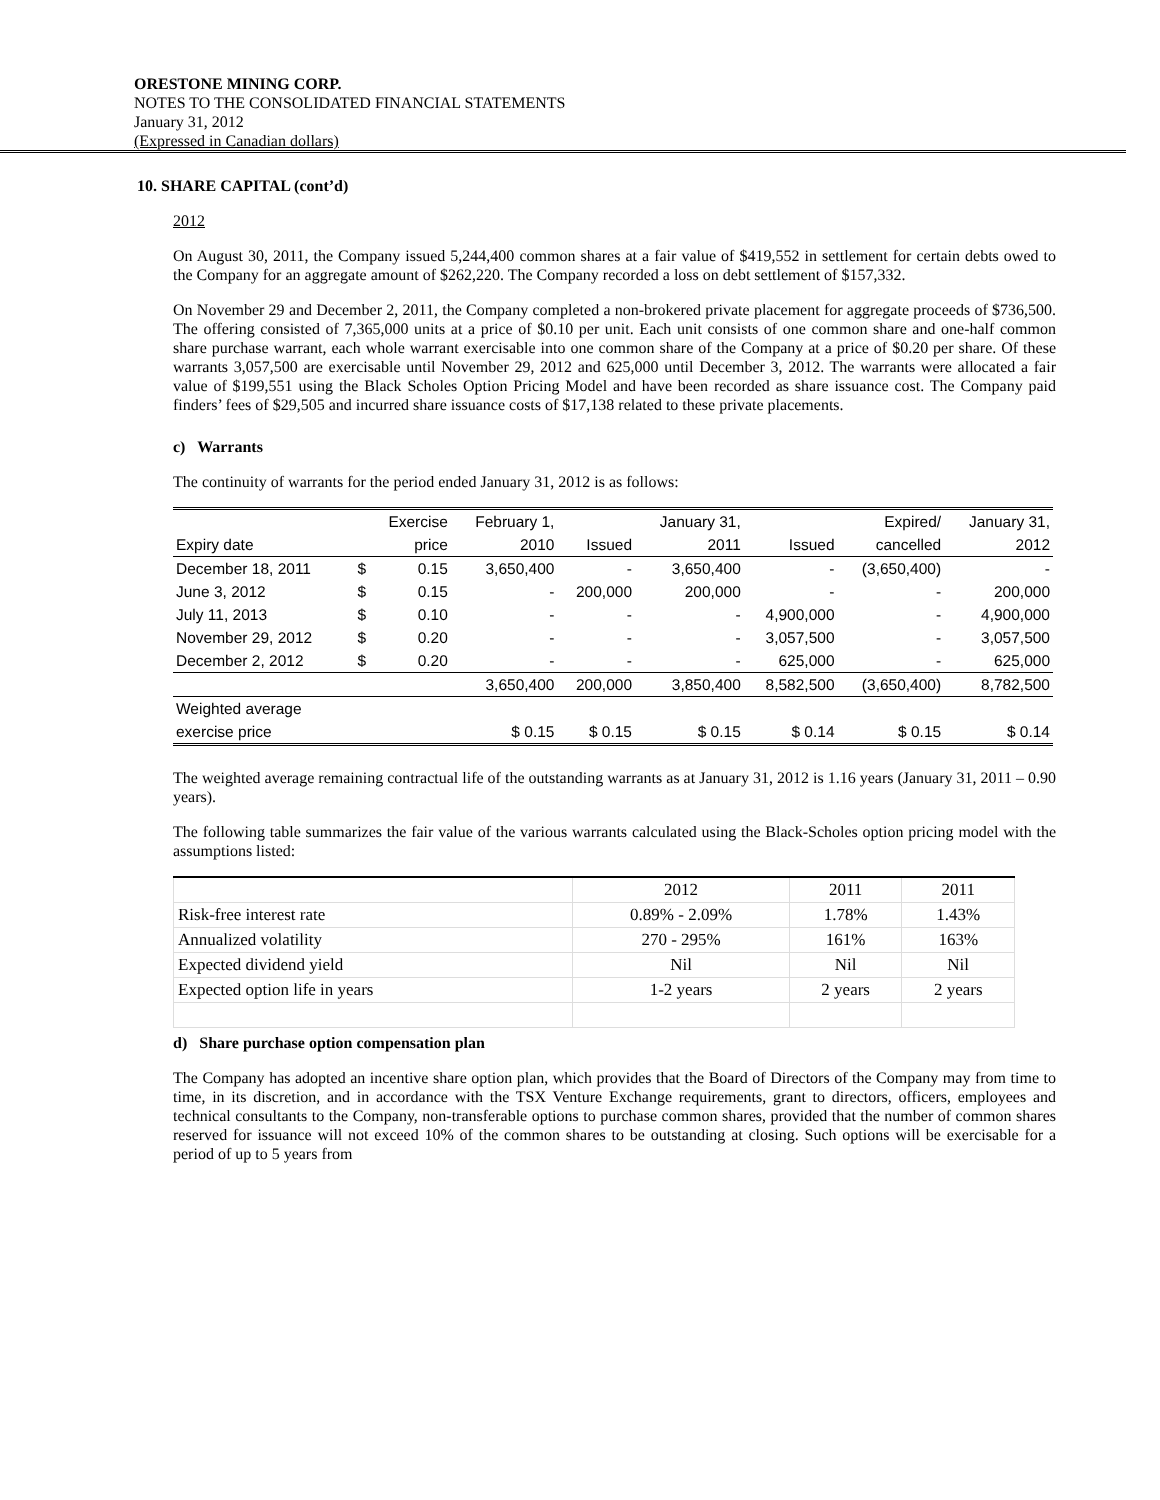ORESTONE MINING CORP.
NOTES TO THE CONSOLIDATED FINANCIAL STATEMENTS
January 31, 2012
(Expressed in Canadian dollars)
10. SHARE CAPITAL (cont’d)
2012
On August 30, 2011, the Company issued 5,244,400 common shares at a fair value of $419,552 in settlement for certain debts owed to the Company for an aggregate amount of $262,220. The Company recorded a loss on debt settlement of $157,332.
On November 29 and December 2, 2011, the Company completed a non-brokered private placement for aggregate proceeds of $736,500. The offering consisted of 7,365,000 units at a price of $0.10 per unit. Each unit consists of one common share and one-half common share purchase warrant, each whole warrant exercisable into one common share of the Company at a price of $0.20 per share. Of these warrants 3,057,500 are exercisable until November 29, 2012 and 625,000 until December 3, 2012. The warrants were allocated a fair value of $199,551 using the Black Scholes Option Pricing Model and have been recorded as share issuance cost. The Company paid finders’ fees of $29,505 and incurred share issuance costs of $17,138 related to these private placements.
c) Warrants
The continuity of warrants for the period ended January 31, 2012 is as follows:
| | | Exercise | February 1, | | January 31, | | Expired/ | January 31, |
| Expiry date | | price | 2010 | Issued | 2011 | Issued | cancelled | 2012 |
| December 18, 2011 | $ | 0.15 | 3,650,400 | - | 3,650,400 | - | (3,650,400) | - |
| June 3, 2012 | $ | 0.15 | - | 200,000 | 200,000 | - | - | 200,000 |
| July 11, 2013 | $ | 0.10 | - | - | - | 4,900,000 | - | 4,900,000 |
| November 29, 2012 | $ | 0.20 | - | - | - | 3,057,500 | - | 3,057,500 |
| December 2, 2012 | $ | 0.20 | - | - | - | 625,000 | - | 625,000 |
| | | | 3,650,400 | 200,000 | 3,850,400 | 8,582,500 | (3,650,400) | 8,782,500 |
| Weighted average | | | | | | | | |
| exercise price | | | $ 0.15 | $ 0.15 | $ 0.15 | $ 0.14 | $ 0.15 | $ 0.14 |
The weighted average remaining contractual life of the outstanding warrants as at January 31, 2012 is 1.16 years (January 31, 2011 – 0.90 years).
The following table summarizes the fair value of the various warrants calculated using the Black-Scholes option pricing model with the assumptions listed:
| | 2012 | 2011 | 2011 |
| Risk-free interest rate | 0.89% - 2.09% | 1.78% | 1.43% |
| Annualized volatility | 270 - 295% | 161% | 163% |
| Expected dividend yield | Nil | Nil | Nil |
| Expected option life in years | 1-2 years | 2 years | 2 years |
d) Share purchase option compensation plan
The Company has adopted an incentive share option plan, which provides that the Board of Directors of the Company may from time to time, in its discretion, and in accordance with the TSX Venture Exchange requirements, grant to directors, officers, employees and technical consultants to the Company, non-transferable options to purchase common shares, provided that the number of common shares reserved for issuance will not exceed 10% of the common shares to be outstanding at closing. Such options will be exercisable for a period of up to 5 years from